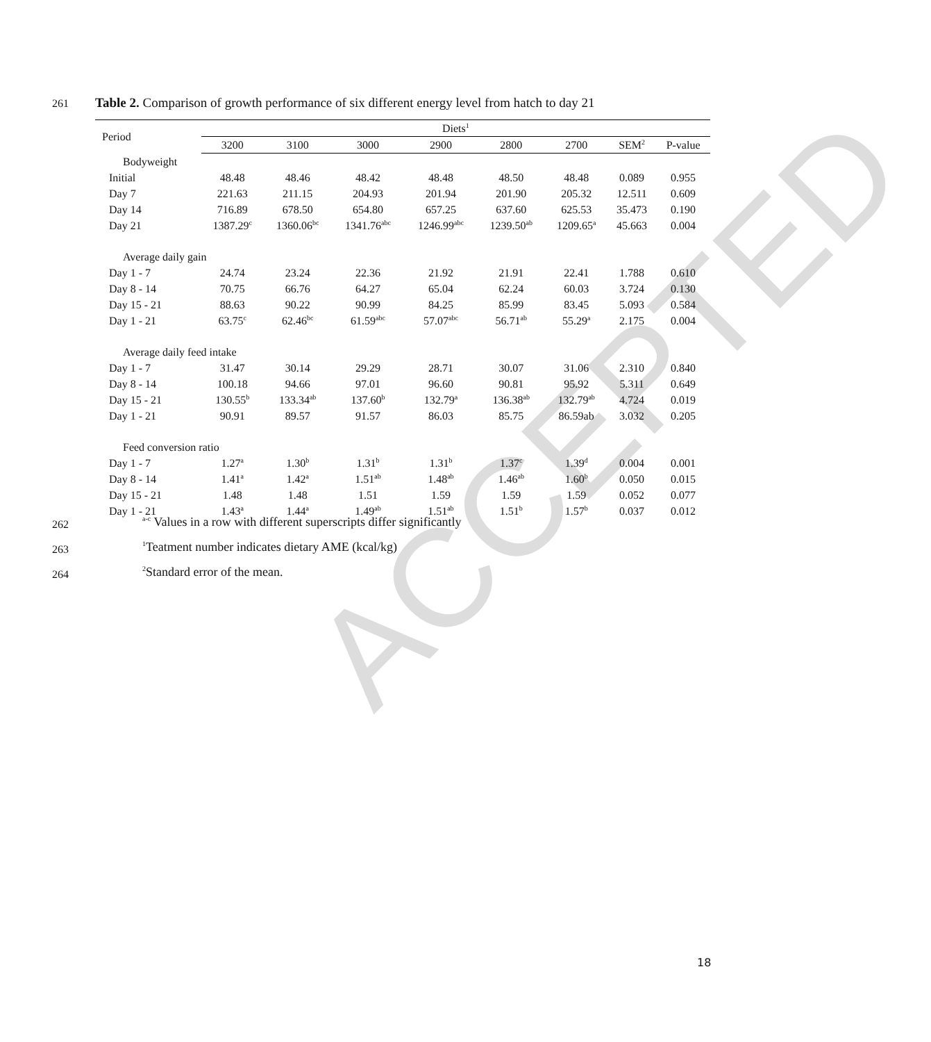ACCEPTED
261
Table 2. Comparison of growth performance of six different energy level from hatch to day 21
| Period | Diets<sup>1</sup> | | | | | | | |
| --- | --- | --- | --- | --- | --- | --- | --- | --- |
| | 3200 | 3100 | 3000 | 2900 | 2800 | 2700 | SEM<sup>2</sup> | P-value |
| Bodyweight | | | | | | | | |
| Initial | 48.48 | 48.46 | 48.42 | 48.48 | 48.50 | 48.48 | 0.089 | 0.955 |
| Day 7 | 221.63 | 211.15 | 204.93 | 201.94 | 201.90 | 205.32 | 12.511 | 0.609 |
| Day 14 | 716.89 | 678.50 | 654.80 | 657.25 | 637.60 | 625.53 | 35.473 | 0.190 |
| Day 21 | 1387.29<sup>c</sup> | 1360.06<sup>bc</sup> | 1341.76<sup>abc</sup> | 1246.99<sup>abc</sup> | 1239.50<sup>ab</sup> | 1209.65<sup>a</sup> | 45.663 | 0.004 |
| Average daily gain | | | | | | | | |
| Day 1 - 7 | 24.74 | 23.24 | 22.36 | 21.92 | 21.91 | 22.41 | 1.788 | 0.610 |
| Day 8 - 14 | 70.75 | 66.76 | 64.27 | 65.04 | 62.24 | 60.03 | 3.724 | 0.130 |
| Day 15 - 21 | 88.63 | 90.22 | 90.99 | 84.25 | 85.99 | 83.45 | 5.093 | 0.584 |
| Day 1 - 21 | 63.75<sup>c</sup> | 62.46<sup>bc</sup> | 61.59<sup>abc</sup> | 57.07<sup>abc</sup> | 56.71<sup>ab</sup> | 55.29<sup>a</sup> | 2.175 | 0.004 |
| Average daily feed intake | | | | | | | | |
| Day 1 - 7 | 31.47 | 30.14 | 29.29 | 28.71 | 30.07 | 31.06 | 2.310 | 0.840 |
| Day 8 - 14 | 100.18 | 94.66 | 97.01 | 96.60 | 90.81 | 95.92 | 5.311 | 0.649 |
| Day 15 - 21 | 130.55<sup>b</sup> | 133.34<sup>ab</sup> | 137.60<sup>b</sup> | 132.79<sup>a</sup> | 136.38<sup>ab</sup> | 132.79<sup>ab</sup> | 4.724 | 0.019 |
| Day 1 - 21 | 90.91 | 89.57 | 91.57 | 86.03 | 85.75 | 86.59ab | 3.032 | 0.205 |
| Feed conversion ratio | | | | | | | | |
| Day 1 - 7 | 1.27<sup>a</sup> | 1.30<sup>b</sup> | 1.31<sup>b</sup> | 1.31<sup>b</sup> | 1.37<sup>c</sup> | 1.39<sup>d</sup> | 0.004 | 0.001 |
| Day 8 - 14 | 1.41<sup>a</sup> | 1.42<sup>a</sup> | 1.51<sup>ab</sup> | 1.48<sup>ab</sup> | 1.46<sup>ab</sup> | 1.60<sup>b</sup> | 0.050 | 0.015 |
| Day 15 - 21 | 1.48 | 1.48 | 1.51 | 1.59 | 1.59 | 1.59 | 0.052 | 0.077 |
| Day 1 - 21 | 1.43<sup>a</sup> | 1.44<sup>a</sup> | 1.49<sup>ab</sup> | 1.51<sup>ab</sup> | 1.51<sup>b</sup> | 1.57<sup>b</sup> | 0.037 | 0.012 |
262
<sup>a-c</sup> Values in a row with different superscripts differ significantly
263
<sup>1</sup> Teatment number indicates dietary AME (kcal/kg)
264 <sup>2</sup> Standard error of the mean.
18